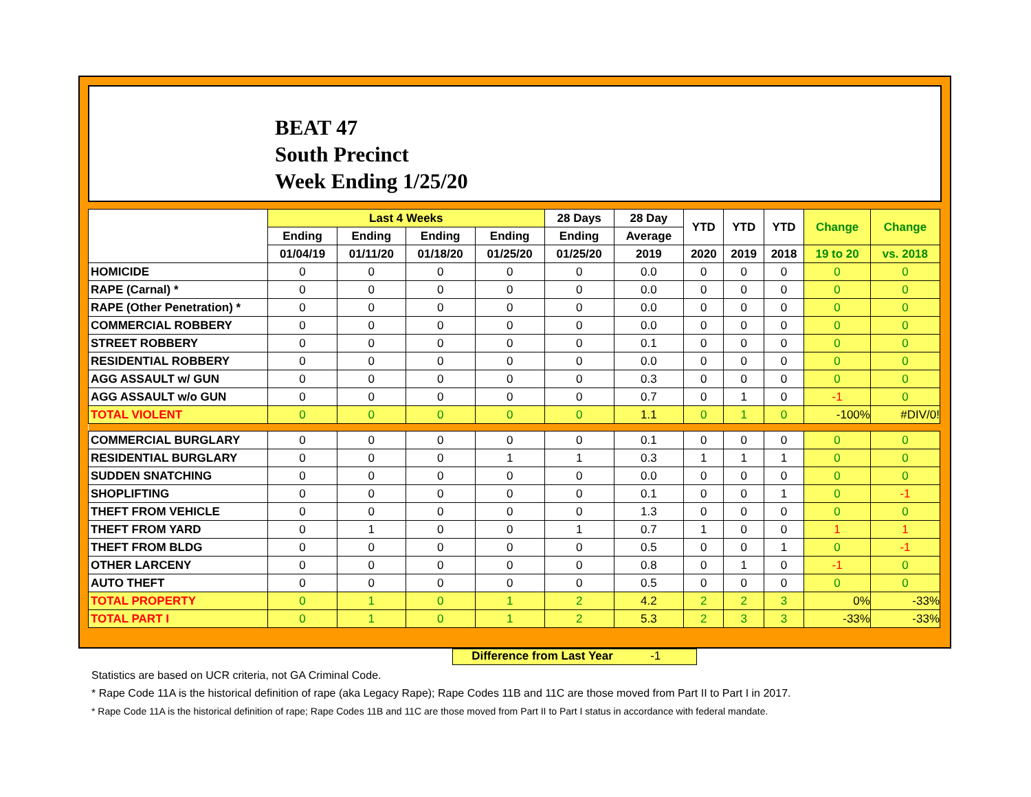BEAT 47
South Precinct
Week Ending 1/25/20
| | Last 4 Weeks | | | | 28 Days | 28 Day | YTD | YTD | YTD | Change | Change |
| --- | --- | --- | --- | --- | --- | --- | --- | --- | --- | --- | --- |
| | Ending | Ending | Ending | Ending | Ending | Average | | | | | |
| | 01/04/19 | 01/11/20 | 01/18/20 | 01/25/20 | 01/25/20 | 2019 | 2020 | 2019 | 2018 | 19 to 20 | vs. 2018 |
| HOMICIDE | 0 | 0 | 0 | 0 | 0 | 0.0 | 0 | 0 | 0 | 0 | 0 |
| RAPE (Carnal) * | 0 | 0 | 0 | 0 | 0 | 0.0 | 0 | 0 | 0 | 0 | 0 |
| RAPE (Other Penetration) * | 0 | 0 | 0 | 0 | 0 | 0.0 | 0 | 0 | 0 | 0 | 0 |
| COMMERCIAL ROBBERY | 0 | 0 | 0 | 0 | 0 | 0.0 | 0 | 0 | 0 | 0 | 0 |
| STREET ROBBERY | 0 | 0 | 0 | 0 | 0 | 0.1 | 0 | 0 | 0 | 0 | 0 |
| RESIDENTIAL ROBBERY | 0 | 0 | 0 | 0 | 0 | 0.0 | 0 | 0 | 0 | 0 | 0 |
| AGG ASSAULT w/ GUN | 0 | 0 | 0 | 0 | 0 | 0.3 | 0 | 0 | 0 | 0 | 0 |
| AGG ASSAULT w/o GUN | 0 | 0 | 0 | 0 | 0 | 0.7 | 0 | 1 | 0 | -1 | 0 |
| TOTAL VIOLENT | 0 | 0 | 0 | 0 | 0 | 1.1 | 0 | 1 | 0 | -100% | #DIV/0! |
| COMMERCIAL BURGLARY | 0 | 0 | 0 | 0 | 0 | 0.1 | 0 | 0 | 0 | 0 | 0 |
| RESIDENTIAL BURGLARY | 0 | 0 | 0 | 1 | 1 | 0.3 | 1 | 1 | 1 | 0 | 0 |
| SUDDEN SNATCHING | 0 | 0 | 0 | 0 | 0 | 0.0 | 0 | 0 | 0 | 0 | 0 |
| SHOPLIFTING | 0 | 0 | 0 | 0 | 0 | 0.1 | 0 | 0 | 1 | 0 | -1 |
| THEFT FROM VEHICLE | 0 | 0 | 0 | 0 | 0 | 1.3 | 0 | 0 | 0 | 0 | 0 |
| THEFT FROM YARD | 0 | 1 | 0 | 0 | 1 | 0.7 | 1 | 0 | 0 | 1 | 1 |
| THEFT FROM BLDG | 0 | 0 | 0 | 0 | 0 | 0.5 | 0 | 0 | 1 | 0 | -1 |
| OTHER LARCENY | 0 | 0 | 0 | 0 | 0 | 0.8 | 0 | 1 | 0 | -1 | 0 |
| AUTO THEFT | 0 | 0 | 0 | 0 | 0 | 0.5 | 0 | 0 | 0 | 0 | 0 |
| TOTAL PROPERTY | 0 | 1 | 0 | 1 | 2 | 4.2 | 2 | 2 | 3 | 0% | -33% |
| TOTAL PART I | 0 | 1 | 0 | 1 | 2 | 5.3 | 2 | 3 | 3 | -33% | -33% |
Difference from Last Year -1
Statistics are based on UCR criteria, not GA Criminal Code.
* Rape Code 11A is the historical definition of rape (aka Legacy Rape); Rape Codes 11B and 11C are those moved from Part II to Part I in 2017.
* Rape Code 11A is the historical definition of rape; Rape Codes 11B and 11C are those moved from Part II to Part I status in accordance with federal mandate.